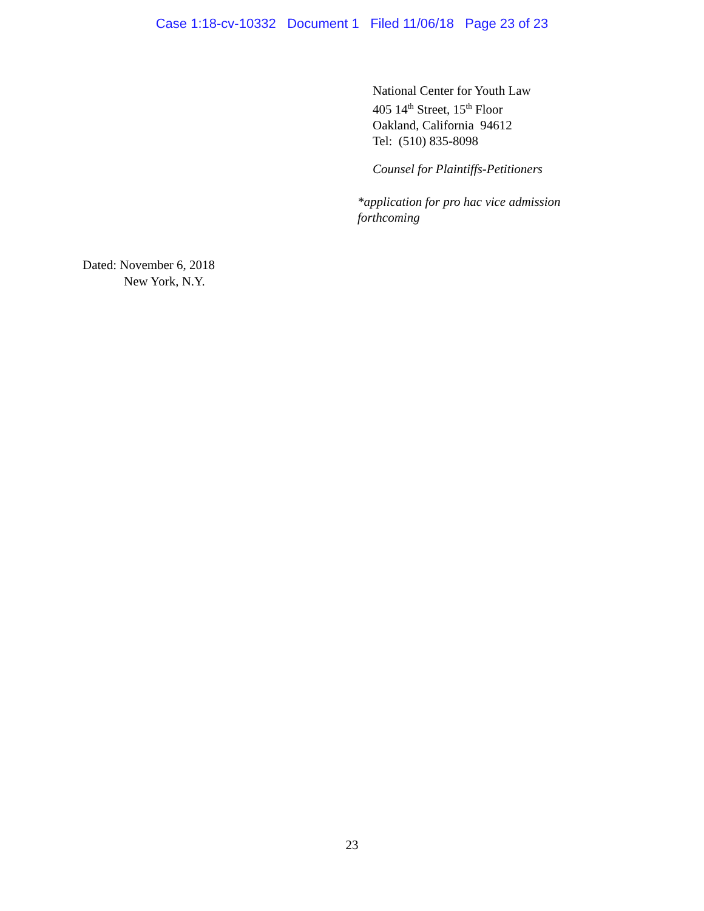Case 1:18-cv-10332 Document 1 Filed 11/06/18 Page 23 of 23
National Center for Youth Law
405 14<sup>th</sup> Street, 15<sup>th</sup> Floor
Oakland, California 94612
Tel: (510) 835-8098
Counsel for Plaintiffs-Petitioners
*application for pro hac vice admission
forthcoming
Dated: November 6, 2018
New York, N.Y.
23